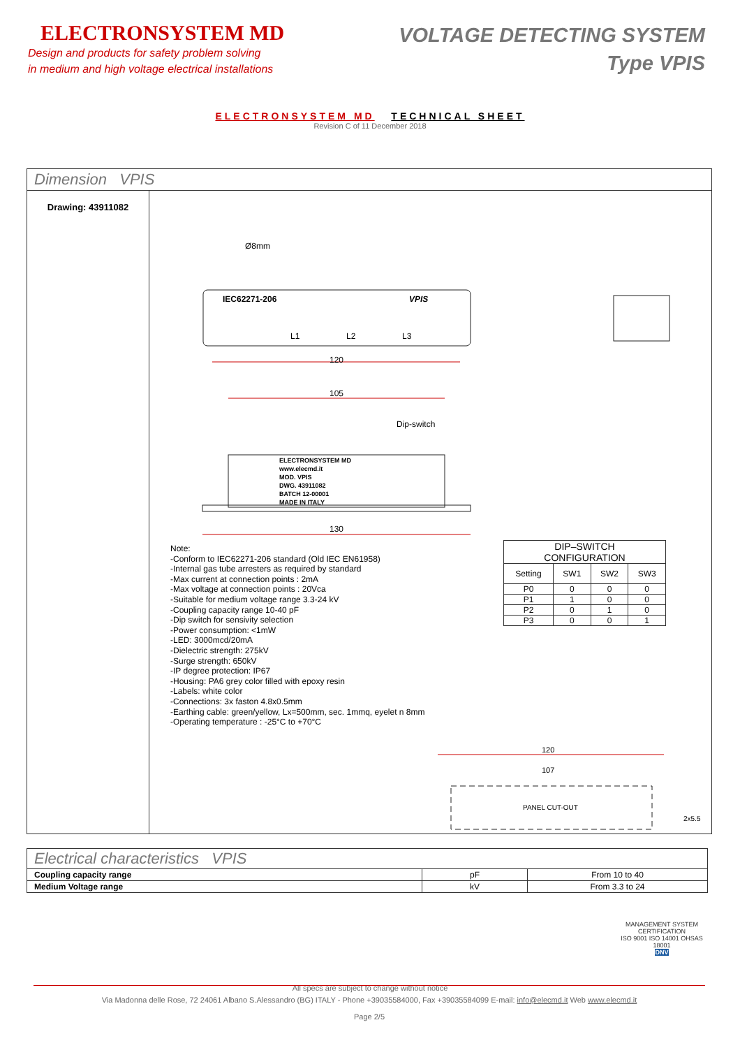ELECTRONSYSTEM MD
Design and products for safety problem solving
in medium and high voltage electrical installations
VOLTAGE DETECTING SYSTEM
Type VPIS
ELECTRONSYSTEM MD TECHNICAL SHEET
Revision C of 11 December 2018
Dimension VPIS
Drawing: 43911082
Ø8mm
IEC62271-206 VPIS
L1 L2 L3
120
105
Dip-switch
ELECTRONSYSTEM MD
www.elecmd.it
MOD. VPIS
DWG. 43911082
BATCH 12-00001
MADE IN ITALY
130
Note:
-Conform to IEC62271-206 standard (Old IEC EN61958)
-Internal gas tube arresters as required by standard
-Max current at connection points : 2mA
-Max voltage at connection points : 20Vca
-Suitable for medium voltage range 3.3-24 kV
-Coupling capacity range 10-40 pF
-Dip switch for sensivity selection
-Power consumption: <1mW
-LED: 3000mcd/20mA
-Dielectric strength: 275kV
-Surge strength: 650kV
-IP degree protection: IP67
-Housing: PA6 grey color filled with epoxy resin
-Labels: white color
-Connections: 3x faston 4.8x0.5mm
-Earthing cable: green/yellow, Lx=500mm, sec. 1mmq, eyelet n 8mm
-Operating temperature : -25°C to +70°C
| DIP–SWITCH CONFIGURATION | | | |
| --- | --- | --- | --- |
| Setting | SW1 | SW2 | SW3 |
| P0 | 0 | 0 | 0 |
| P1 | 1 | 0 | 0 |
| P2 | 0 | 1 | 0 |
| P3 | 0 | 0 | 1 |
120
107
PANEL CUT-OUT
2x5.5
| Electrical characteristics VPIS | | |
| Coupling capacity range | pF | From 10 to 40 |
| Medium Voltage range | kV | From 3.3 to 24 |
MANAGEMENT SYSTEM CERTIFICATION
ISO 9001 ISO 14001 OHSAS 18001
DNV
All specs are subject to change without notice
Via Madonna delle Rose, 72 24061 Albano S.Alessandro (BG) ITALY - Phone +39035584000, Fax +39035584099 E-mail: info@elecmd.it Web www.elecmd.it
Page 2/5